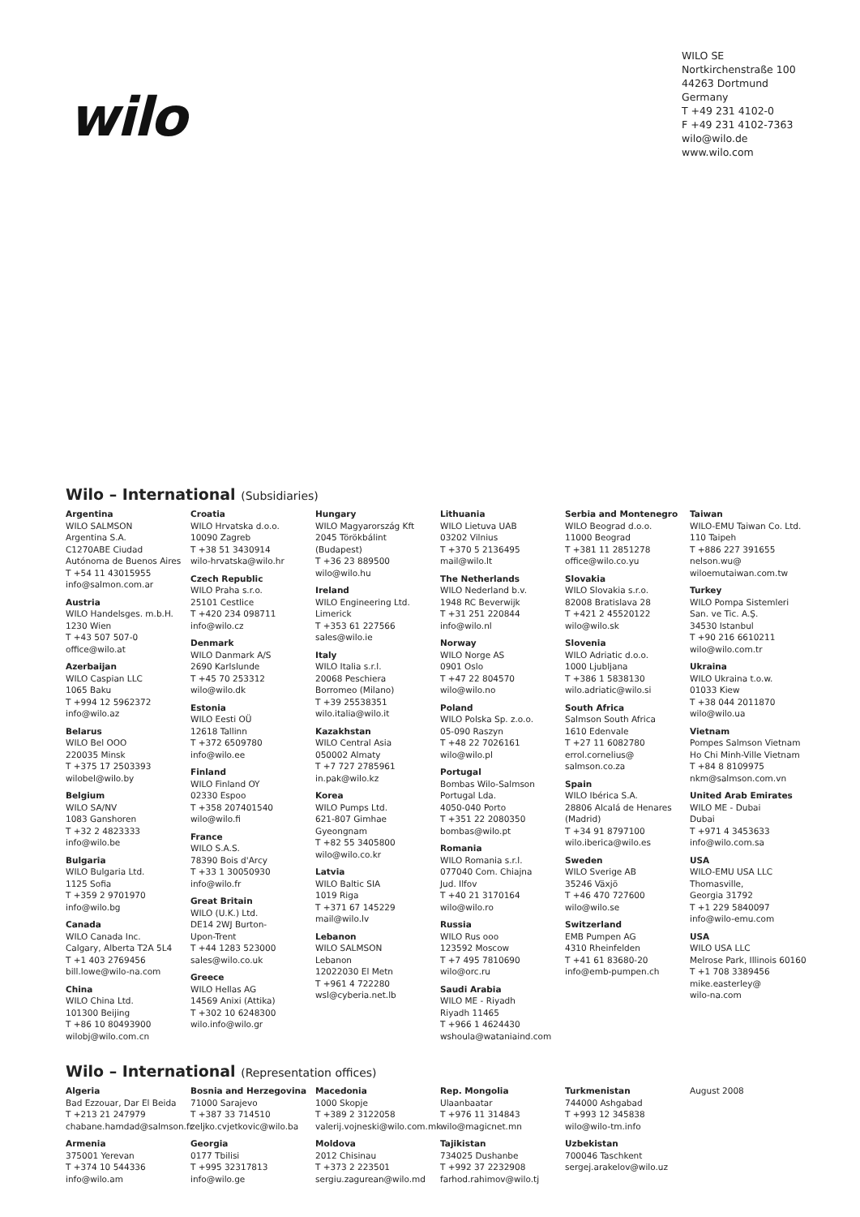wilo
WILO SE
Nortkirchenstraße 100
44263 Dortmund
Germany
T +49 231 4102-0
F +49 231 4102-7363
wilo@wilo.de
www.wilo.com
Wilo – International (Subsidiaries)
Argentina
WILO SALMSON
Argentina S.A.
C1270ABE Ciudad
Autónoma de Buenos Aires
T +54 11 43015955
info@salmon.com.ar
Austria
WILO Handelsges. m.b.H.
1230 Wien
T +43 507 507-0
office@wilo.at
Azerbaijan
WILO Caspian LLC
1065 Baku
T +994 12 5962372
info@wilo.az
Belarus
WILO Bel OOO
220035 Minsk
T +375 17 2503393
wilobel@wilo.by
Belgium
WILO SA/NV
1083 Ganshoren
T +32 2 4823333
info@wilo.be
Bulgaria
WILO Bulgaria Ltd.
1125 Sofia
T +359 2 9701970
info@wilo.bg
Canada
WILO Canada Inc.
Calgary, Alberta T2A 5L4
T +1 403 2769456
bill.lowe@wilo-na.com
China
WILO China Ltd.
101300 Beijing
T +86 10 80493900
wilobj@wilo.com.cn
Croatia
WILO Hrvatska d.o.o.
10090 Zagreb
T +38 51 3430914
wilo-hrvatska@wilo.hr
Czech Republic
WILO Praha s.r.o.
25101 Cestlice
T +420 234 098711
info@wilo.cz
Denmark
WILO Danmark A/S
2690 Karlslunde
T +45 70 253312
wilo@wilo.dk
Estonia
WILO Eesti OÜ
12618 Tallinn
T +372 6509780
info@wilo.ee
Finland
WILO Finland OY
02330 Espoo
T +358 207401540
wilo@wilo.fi
France
WILO S.A.S.
78390 Bois d'Arcy
T +33 1 30050930
info@wilo.fr
Great Britain
WILO (U.K.) Ltd.
DE14 2WJ Burton-
Upon-Trent
T +44 1283 523000
sales@wilo.co.uk
Greece
WILO Hellas AG
14569 Anixi (Attika)
T +302 10 6248300
wilo.info@wilo.gr
Hungary
WILO Magyarország Kft
2045 Törökbálint
(Budapest)
T +36 23 889500
wilo@wilo.hu
Ireland
WILO Engineering Ltd.
Limerick
T +353 61 227566
sales@wilo.ie
Italy
WILO Italia s.r.l.
20068 Peschiera
Borromeo (Milano)
T +39 25538351
wilo.italia@wilo.it
Kazakhstan
WILO Central Asia
050002 Almaty
T +7 727 2785961
in.pak@wilo.kz
Korea
WILO Pumps Ltd.
621-807 Gimhae
Gyeongnam
T +82 55 3405800
wilo@wilo.co.kr
Latvia
WILO Baltic SIA
1019 Riga
T +371 67 145229
mail@wilo.lv
Lebanon
WILO SALMSON
Lebanon
12022030 El Metn
T +961 4 722280
wsl@cyberia.net.lb
Lithuania
WILO Lietuva UAB
03202 Vilnius
T +370 5 2136495
mail@wilo.lt
The Netherlands
WILO Nederland b.v.
1948 RC Beverwijk
T +31 251 220844
info@wilo.nl
Norway
WILO Norge AS
0901 Oslo
T +47 22 804570
wilo@wilo.no
Poland
WILO Polska Sp. z.o.o.
05-090 Raszyn
T +48 22 7026161
wilo@wilo.pl
Portugal
Bombas Wilo-Salmson
Portugal Lda.
4050-040 Porto
T +351 22 2080350
bombas@wilo.pt
Romania
WILO Romania s.r.l.
077040 Com. Chiajna
Jud. Ilfov
T +40 21 3170164
wilo@wilo.ro
Russia
WILO Rus ooo
123592 Moscow
T +7 495 7810690
wilo@orc.ru
Saudi Arabia
WILO ME - Riyadh
Riyadh 11465
T +966 1 4624430
wshoula@wataniaind.com
Serbia and Montenegro
WILO Beograd d.o.o.
11000 Beograd
T +381 11 2851278
office@wilo.co.yu
Slovakia
WILO Slovakia s.r.o.
82008 Bratislava 28
T +421 2 45520122
wilo@wilo.sk
Slovenia
WILO Adriatic d.o.o.
1000 Ljubljana
T +386 1 5838130
wilo.adriatic@wilo.si
South Africa
Salmson South Africa
1610 Edenvale
T +27 11 6082780
errol.cornelius@
salmson.co.za
Spain
WILO Ibérica S.A.
28806 Alcalá de Henares
(Madrid)
T +34 91 8797100
wilo.iberica@wilo.es
Sweden
WILO Sverige AB
35246 Växjö
T +46 470 727600
wilo@wilo.se
Switzerland
EMB Pumpen AG
4310 Rheinfelden
T +41 61 83680-20
info@emb-pumpen.ch
Taiwan
WILO-EMU Taiwan Co. Ltd.
110 Taipeh
T +886 227 391655
nelson.wu@
wiloemutaiwan.com.tw
Turkey
WILO Pompa Sistemleri
San. ve Tic. A.Ş.
34530 Istanbul
T +90 216 6610211
wilo@wilo.com.tr
Ukraina
WILO Ukraina t.o.w.
01033 Kiew
T +38 044 2011870
wilo@wilo.ua
Vietnam
Pompes Salmson Vietnam
Ho Chi Minh-Ville Vietnam
T +84 8 8109975
nkm@salmson.com.vn
United Arab Emirates
WILO ME - Dubai
Dubai
T +971 4 3453633
info@wilo.com.sa
USA
WILO-EMU USA LLC
Thomasville,
Georgia 31792
T +1 229 5840097
info@wilo-emu.com
USA
WILO USA LLC
Melrose Park, Illinois 60160
T +1 708 3389456
mike.easterley@
wilo-na.com
Wilo – International (Representation offices)
Algeria
Bad Ezzouar, Dar El Beida
T +213 21 247979
chabane.hamdad@salmson.fr
Armenia
375001 Yerevan
T +374 10 544336
info@wilo.am
Bosnia and Herzegovina
71000 Sarajevo
T +387 33 714510
zeljko.cvjetkovic@wilo.ba
Georgia
0177 Tbilisi
T +995 32317813
info@wilo.ge
Macedonia
1000 Skopje
T +389 2 3122058
valerij.vojneski@wilo.com.mk
Moldova
2012 Chisinau
T +373 2 223501
sergiu.zagurean@wilo.md
Rep. Mongolia
Ulaanbaatar
T +976 11 314843
wilo@magicnet.mn
Tajikistan
734025 Dushanbe
T +992 37 2232908
farhod.rahimov@wilo.tj
Turkmenistan
744000 Ashgabad
T +993 12 345838
wilo@wilo-tm.info
Uzbekistan
700046 Taschkent
sergej.arakelov@wilo.uz
August 2008